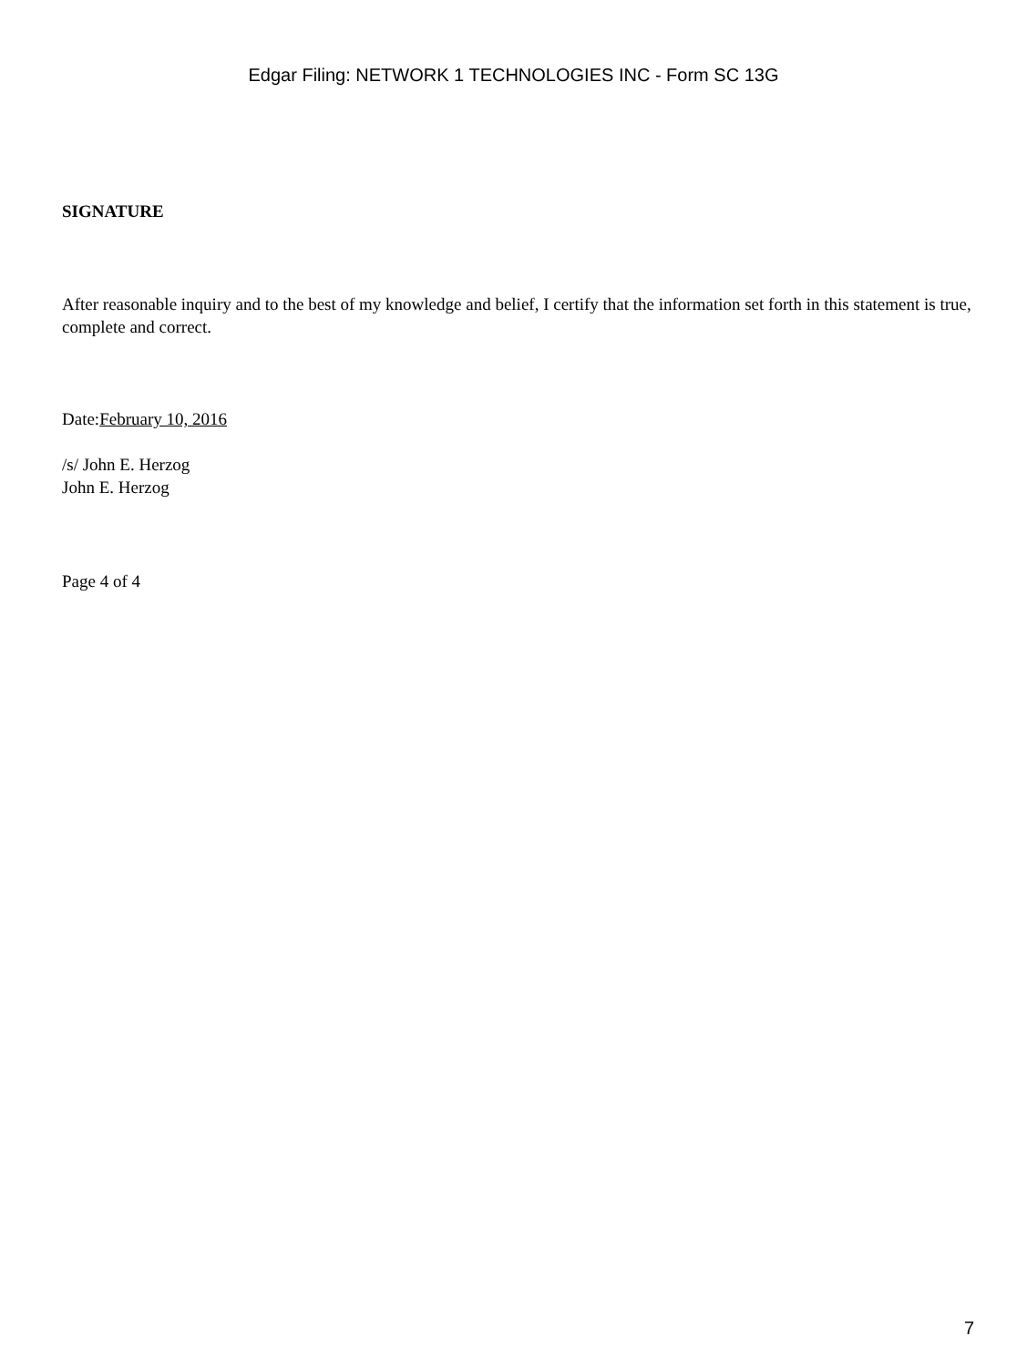Edgar Filing: NETWORK 1 TECHNOLOGIES INC - Form SC 13G
SIGNATURE
After reasonable inquiry and to the best of my knowledge and belief, I certify that the information set forth in this statement is true, complete and correct.
Date:February 10, 2016
/s/ John E. Herzog
John E. Herzog
Page 4 of 4
7